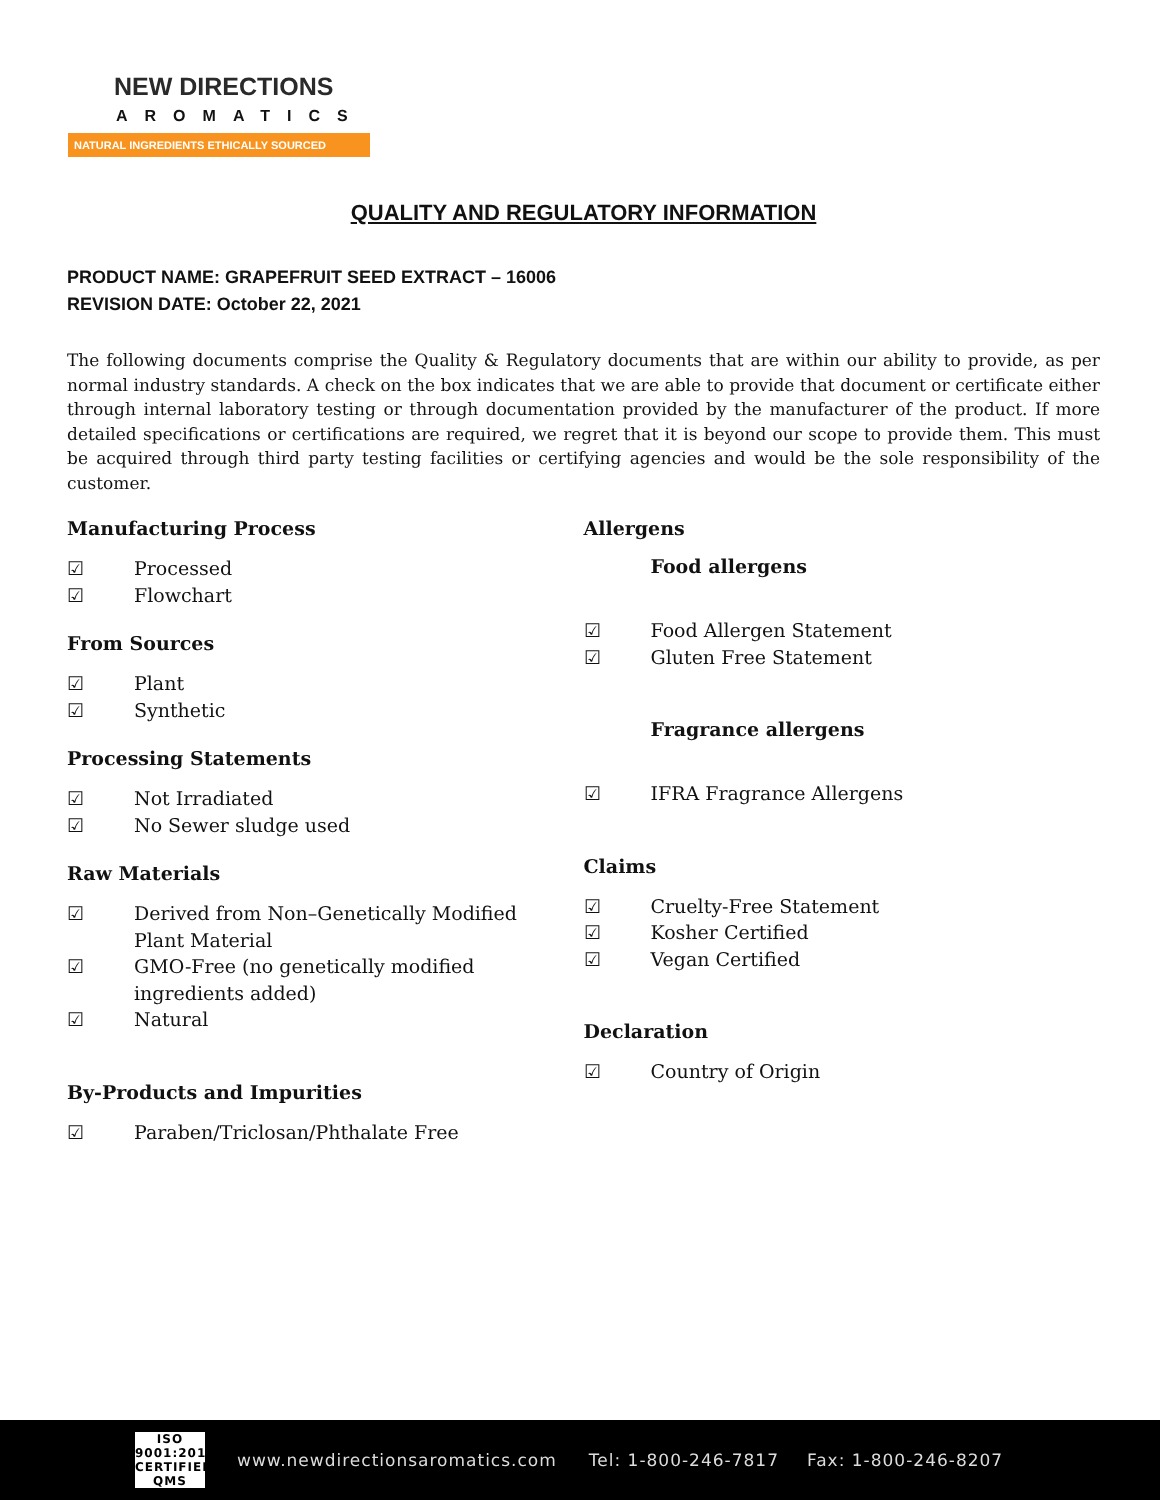NEW DIRECTIONS
AROMATICS
NATURAL INGREDIENTS ETHICALLY SOURCED
QUALITY AND REGULATORY INFORMATION
PRODUCT NAME: GRAPEFRUIT SEED EXTRACT – 16006
REVISION DATE: October 22, 2021
The following documents comprise the Quality & Regulatory documents that are within our ability to provide, as per normal industry standards. A check on the box indicates that we are able to provide that document or certificate either through internal laboratory testing or through documentation provided by the manufacturer of the product. If more detailed specifications or certifications are required, we regret that it is beyond our scope to provide them. This must be acquired through third party testing facilities or certifying agencies and would be the sole responsibility of the customer.
Manufacturing Process
☑ Processed
☑ Flowchart
From Sources
☑ Plant
☑ Synthetic
Processing Statements
☑ Not Irradiated
☑ No Sewer sludge used
Raw Materials
☑ Derived from Non–Genetically Modified
Plant Material
☑ GMO-Free (no genetically modified
ingredients added)
☑ Natural
By-Products and Impurities
☑ Paraben/Triclosan/Phthalate Free
Allergens
Food allergens
☑ Food Allergen Statement
☑ Gluten Free Statement
Fragrance allergens
☑ IFRA Fragrance Allergens
Claims
☑ Cruelty-Free Statement
☑ Kosher Certified
☑ Vegan Certified
Declaration
☑ Country of Origin
ISO 9001:2015 CERTIFIED QMS www.newdirectionsaromatics.com Tel: 1-800-246-7817 Fax: 1-800-246-8207